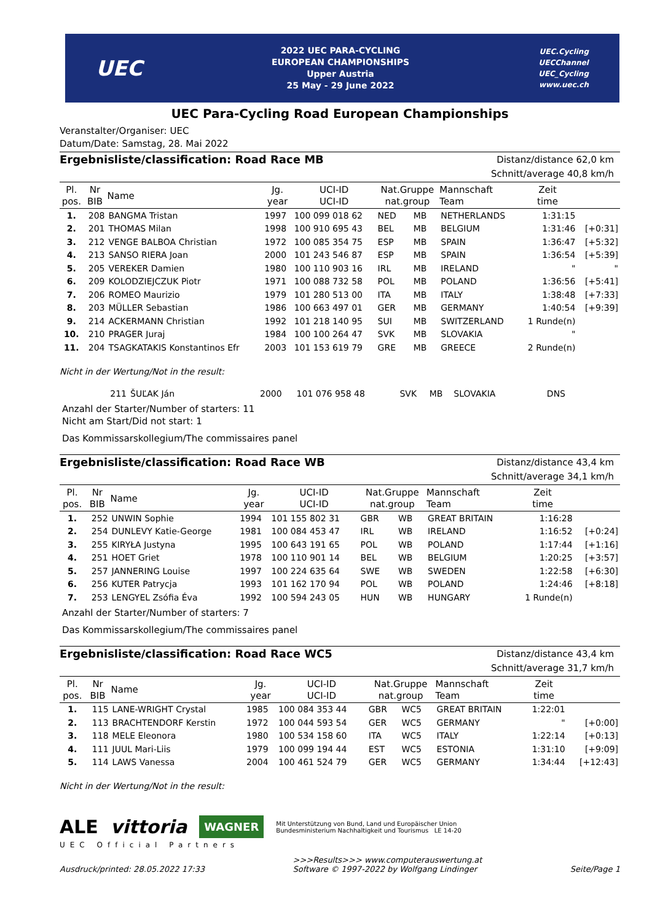UEC
2022 UEC PARA-CYCLING
EUROPEAN CHAMPIONSHIPS
Upper Austria
25 May - 29 June 2022
UEC.Cycling
UECChannel
UEC_Cycling
www.uec.ch
UEC Para-Cycling Road European Championships
Veranstalter/Organiser: UEC
Datum/Date: Samstag, 28. Mai 2022
Ergebnisliste/classification: Road Race MB
Distanz/distance 62,0 km
Schnitt/average 40,8 km/h
| Pl. pos. | Nr BIB | Name | Jg. year | UCI-ID UCI-ID | Nat.Gruppe nat.group | | Mannschaft Team | Zeit time | |
| --- | --- | --- | --- | --- | --- | --- | --- | --- | --- |
| 1. | 208 | BANGMA Tristan | 1997 | 100 099 018 62 | NED | MB | NETHERLANDS | 1:31:15 | |
| 2. | 201 | THOMAS Milan | 1998 | 100 910 695 43 | BEL | MB | BELGIUM | 1:31:46 | [+0:31] |
| 3. | 212 | VENGE BALBOA Christian | 1972 | 100 085 354 75 | ESP | MB | SPAIN | 1:36:47 | [+5:32] |
| 4. | 213 | SANSO RIERA Joan | 2000 | 101 243 546 87 | ESP | MB | SPAIN | 1:36:54 | [+5:39] |
| 5. | 205 | VEREKER Damien | 1980 | 100 110 903 16 | IRL | MB | IRELAND | " | " |
| 6. | 209 | KOLODZIEJCZUK Piotr | 1971 | 100 088 732 58 | POL | MB | POLAND | 1:36:56 | [+5:41] |
| 7. | 206 | ROMEO Maurizio | 1979 | 101 280 513 00 | ITA | MB | ITALY | 1:38:48 | [+7:33] |
| 8. | 203 | MÜLLER Sebastian | 1986 | 100 663 497 01 | GER | MB | GERMANY | 1:40:54 | [+9:39] |
| 9. | 214 | ACKERMANN Christian | 1992 | 101 218 140 95 | SUI | MB | SWITZERLAND | 1 Runde(n) | |
| 10. | 210 | PRAGER Juraj | 1984 | 100 100 264 47 | SVK | MB | SLOVAKIA | " | |
| 11. | 204 | TSAGKATAKIS Konstantinos Efr | 2003 | 101 153 619 79 | GRE | MB | GREECE | 2 Runde(n) | |
Nicht in der Wertung/Not in the result:
| | 211 | ŠUĽAK Ján | 2000 | 101 076 958 48 | SVK | MB | SLOVAKIA | DNS | |
Anzahl der Starter/Number of starters: 11
Nicht am Start/Did not start: 1
Das Kommissarskollegium/The commissaires panel
Ergebnisliste/classification: Road Race WB
Distanz/distance 43,4 km
Schnitt/average 34,1 km/h
| Pl. pos. | Nr BIB | Name | Jg. year | UCI-ID UCI-ID | Nat.Gruppe nat.group | | Mannschaft Team | Zeit time | |
| --- | --- | --- | --- | --- | --- | --- | --- | --- | --- |
| 1. | 252 | UNWIN Sophie | 1994 | 101 155 802 31 | GBR | WB | GREAT BRITAIN | 1:16:28 | |
| 2. | 254 | DUNLEVY Katie-George | 1981 | 100 084 453 47 | IRL | WB | IRELAND | 1:16:52 | [+0:24] |
| 3. | 255 | KIRYŁA Justyna | 1995 | 100 643 191 65 | POL | WB | POLAND | 1:17:44 | [+1:16] |
| 4. | 251 | HOET Griet | 1978 | 100 110 901 14 | BEL | WB | BELGIUM | 1:20:25 | [+3:57] |
| 5. | 257 | JANNERING Louise | 1997 | 100 224 635 64 | SWE | WB | SWEDEN | 1:22:58 | [+6:30] |
| 6. | 256 | KUTER Patrycja | 1993 | 101 162 170 94 | POL | WB | POLAND | 1:24:46 | [+8:18] |
| 7. | 253 | LENGYEL Zsófia Éva | 1992 | 100 594 243 05 | HUN | WB | HUNGARY | 1 Runde(n) | |
Anzahl der Starter/Number of starters: 7
Das Kommissarskollegium/The commissaires panel
Ergebnisliste/classification: Road Race WC5
Distanz/distance 43,4 km
Schnitt/average 31,7 km/h
| Pl. pos. | Nr BIB | Name | Jg. year | UCI-ID UCI-ID | Nat.Gruppe nat.group | | Mannschaft Team | Zeit time | |
| --- | --- | --- | --- | --- | --- | --- | --- | --- | --- |
| 1. | 115 | LANE-WRIGHT Crystal | 1985 | 100 084 353 44 | GBR | WC5 | GREAT BRITAIN | 1:22:01 | |
| 2. | 113 | BRACHTENDORF Kerstin | 1972 | 100 044 593 54 | GER | WC5 | GERMANY | " | [+0:00] |
| 3. | 118 | MELE Eleonora | 1980 | 100 534 158 60 | ITA | WC5 | ITALY | 1:22:14 | [+0:13] |
| 4. | 111 | JUUL Mari-Liis | 1979 | 100 099 194 44 | EST | WC5 | ESTONIA | 1:31:10 | [+9:09] |
| 5. | 114 | LAWS Vanessa | 2004 | 100 461 524 79 | GER | WC5 | GERMANY | 1:34:44 | [+12:43] |
Nicht in der Wertung/Not in the result:
ALE vittoria WAGNER Mit Unterstützung von Bund, Land und Europäischer Union
Bundesministerium Nachhaltigkeit und Tourismus LE 14-20
UEC Official Partners
Ausdruck/printed: 28.05.2022 17:33 >>>Results>>> www.computerauswertung.at
Software © 1997-2022 by Wolfgang Lindinger Seite/Page 1